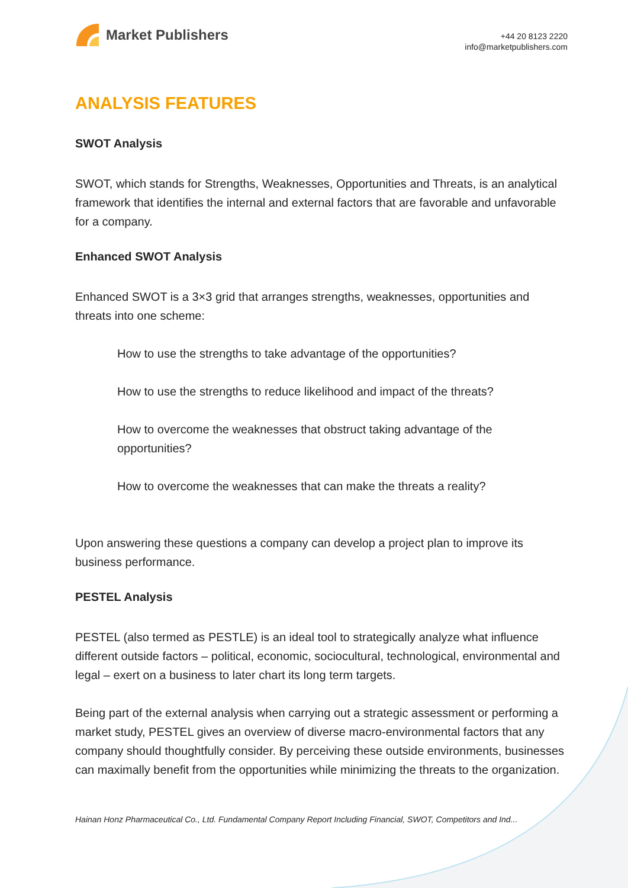Market Publishers
+44 20 8123 2220
info@marketpublishers.com
ANALYSIS FEATURES
SWOT Analysis
SWOT, which stands for Strengths, Weaknesses, Opportunities and Threats, is an analytical framework that identifies the internal and external factors that are favorable and unfavorable for a company.
Enhanced SWOT Analysis
Enhanced SWOT is a 3×3 grid that arranges strengths, weaknesses, opportunities and threats into one scheme:
How to use the strengths to take advantage of the opportunities?
How to use the strengths to reduce likelihood and impact of the threats?
How to overcome the weaknesses that obstruct taking advantage of the opportunities?
How to overcome the weaknesses that can make the threats a reality?
Upon answering these questions a company can develop a project plan to improve its business performance.
PESTEL Analysis
PESTEL (also termed as PESTLE) is an ideal tool to strategically analyze what influence different outside factors – political, economic, sociocultural, technological, environmental and legal – exert on a business to later chart its long term targets.
Being part of the external analysis when carrying out a strategic assessment or performing a market study, PESTEL gives an overview of diverse macro-environmental factors that any company should thoughtfully consider. By perceiving these outside environments, businesses can maximally benefit from the opportunities while minimizing the threats to the organization.
Hainan Honz Pharmaceutical Co., Ltd. Fundamental Company Report Including Financial, SWOT, Competitors and Ind...